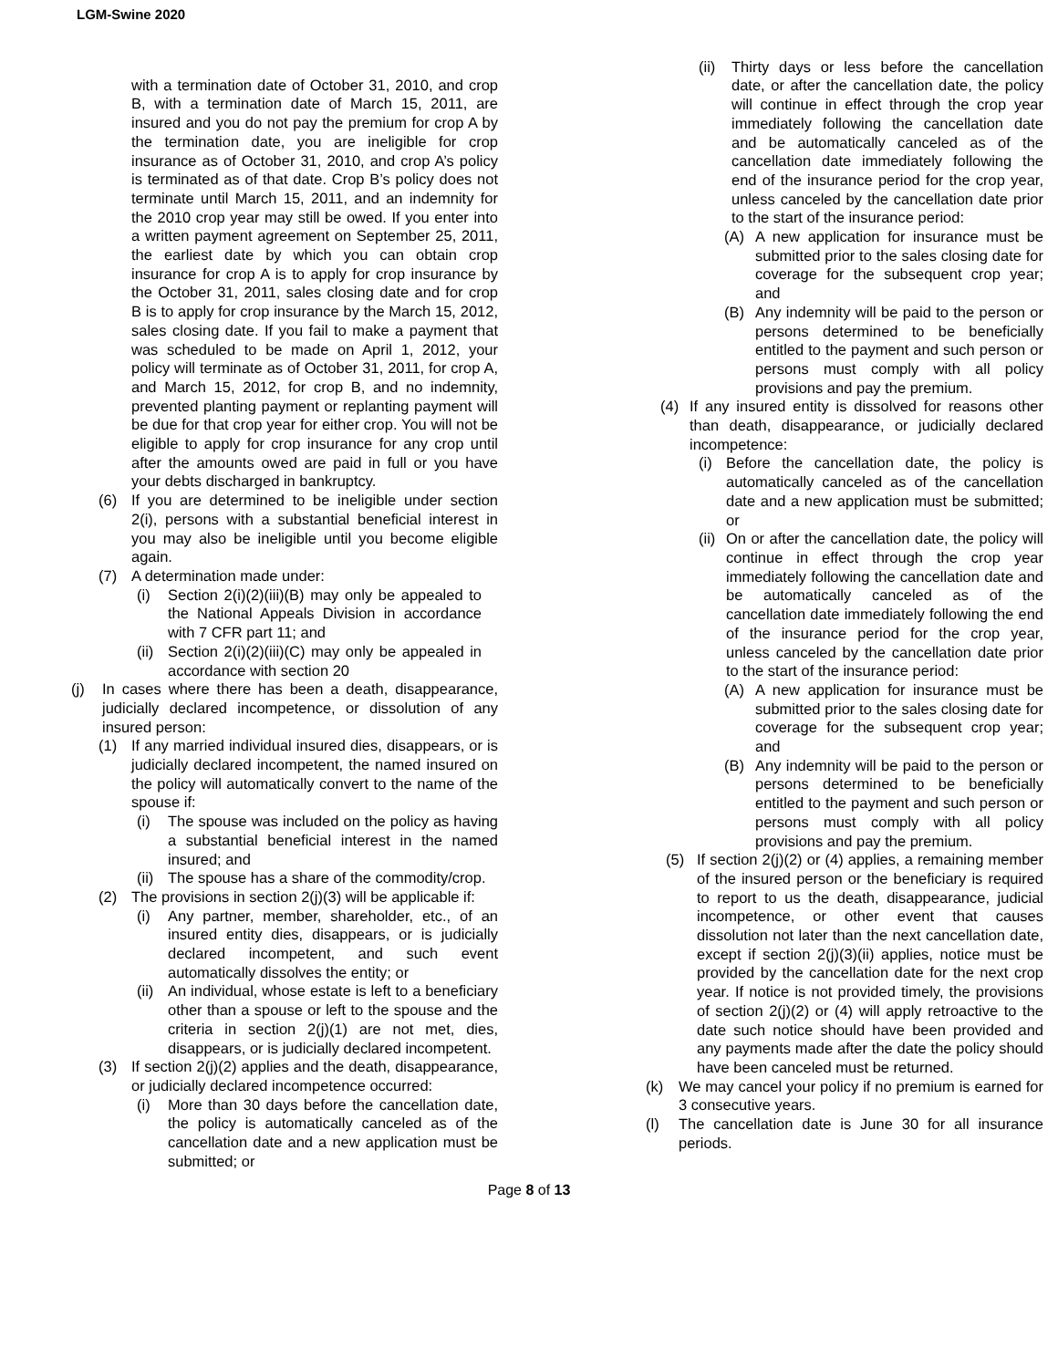LGM-Swine 2020
with a termination date of October 31, 2010, and crop B, with a termination date of March 15, 2011, are insured and you do not pay the premium for crop A by the termination date, you are ineligible for crop insurance as of October 31, 2010, and crop A’s policy is terminated as of that date. Crop B’s policy does not terminate until March 15, 2011, and an indemnity for the 2010 crop year may still be owed. If you enter into a written payment agreement on September 25, 2011, the earliest date by which you can obtain crop insurance for crop A is to apply for crop insurance by the October 31, 2011, sales closing date and for crop B is to apply for crop insurance by the March 15, 2012, sales closing date. If you fail to make a payment that was scheduled to be made on April 1, 2012, your policy will terminate as of October 31, 2011, for crop A, and March 15, 2012, for crop B, and no indemnity, prevented planting payment or replanting payment will be due for that crop year for either crop. You will not be eligible to apply for crop insurance for any crop until after the amounts owed are paid in full or you have your debts discharged in bankruptcy.
(6) If you are determined to be ineligible under section 2(i), persons with a substantial beneficial interest in you may also be ineligible until you become eligible again.
(7) A determination made under:
(i) Section 2(i)(2)(iii)(B) may only be appealed to the National Appeals Division in accordance with 7 CFR part 11; and
(ii) Section 2(i)(2)(iii)(C) may only be appealed in accordance with section 20
(j) In cases where there has been a death, disappearance, judicially declared incompetence, or dissolution of any insured person:
(1) If any married individual insured dies, disappears, or is judicially declared incompetent, the named insured on the policy will automatically convert to the name of the spouse if:
(i) The spouse was included on the policy as having a substantial beneficial interest in the named insured; and
(ii) The spouse has a share of the commodity/crop.
(2) The provisions in section 2(j)(3) will be applicable if:
(i) Any partner, member, shareholder, etc., of an insured entity dies, disappears, or is judicially declared incompetent, and such event automatically dissolves the entity; or
(ii) An individual, whose estate is left to a beneficiary other than a spouse or left to the spouse and the criteria in section 2(j)(1) are not met, dies, disappears, or is judicially declared incompetent.
(3) If section 2(j)(2) applies and the death, disappearance, or judicially declared incompetence occurred:
(i) More than 30 days before the cancellation date, the policy is automatically canceled as of the cancellation date and a new application must be submitted; or
(ii) Thirty days or less before the cancellation date, or after the cancellation date, the policy will continue in effect through the crop year immediately following the cancellation date and be automatically canceled as of the cancellation date immediately following the end of the insurance period for the crop year, unless canceled by the cancellation date prior to the start of the insurance period:
(A) A new application for insurance must be submitted prior to the sales closing date for coverage for the subsequent crop year; and
(B) Any indemnity will be paid to the person or persons determined to be beneficially entitled to the payment and such person or persons must comply with all policy provisions and pay the premium.
(4) If any insured entity is dissolved for reasons other than death, disappearance, or judicially declared incompetence:
(i) Before the cancellation date, the policy is automatically canceled as of the cancellation date and a new application must be submitted; or
(ii) On or after the cancellation date, the policy will continue in effect through the crop year immediately following the cancellation date and be automatically canceled as of the cancellation date immediately following the end of the insurance period for the crop year, unless canceled by the cancellation date prior to the start of the insurance period:
(A) A new application for insurance must be submitted prior to the sales closing date for coverage for the subsequent crop year; and
(B) Any indemnity will be paid to the person or persons determined to be beneficially entitled to the payment and such person or persons must comply with all policy provisions and pay the premium.
(5) If section 2(j)(2) or (4) applies, a remaining member of the insured person or the beneficiary is required to report to us the death, disappearance, judicial incompetence, or other event that causes dissolution not later than the next cancellation date, except if section 2(j)(3)(ii) applies, notice must be provided by the cancellation date for the next crop year. If notice is not provided timely, the provisions of section 2(j)(2) or (4) will apply retroactive to the date such notice should have been provided and any payments made after the date the policy should have been canceled must be returned.
(k) We may cancel your policy if no premium is earned for 3 consecutive years.
(l) The cancellation date is June 30 for all insurance periods.
Page 8 of 13